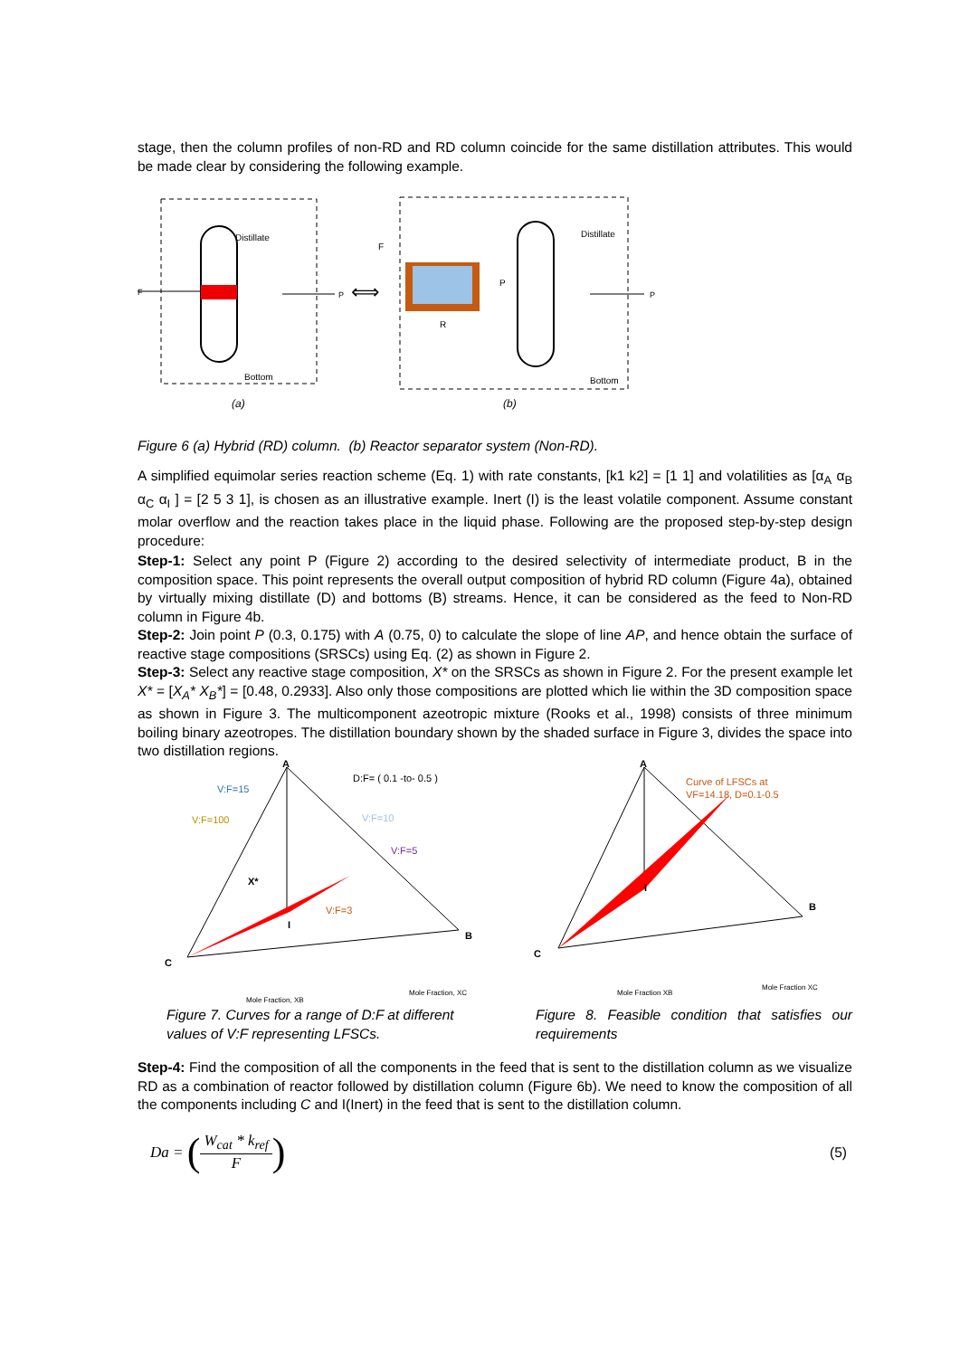stage, then the column profiles of non-RD and RD column coincide for the same distillation attributes. This would be made clear by considering the following example.
F
Distillate
Bottom
P
(a)
⟺
F
R
P
Distillate
Bottom
P
(b)
Figure 6 (a) Hybrid (RD) column. (b) Reactor separator system (Non-RD).
A simplified equimolar series reaction scheme (Eq. 1) with rate constants, [k1 k2] = [1 1] and volatilities as [α<sub>A</sub> α<sub>B</sub> α<sub>C</sub> α<sub>I</sub> ] = [2 5 3 1], is chosen as an illustrative example. Inert (I) is the least volatile component. Assume constant molar overflow and the reaction takes place in the liquid phase. Following are the proposed step-by-step design procedure:
Step-1: Select any point P (Figure 2) according to the desired selectivity of intermediate product, B in the composition space. This point represents the overall output composition of hybrid RD column (Figure 4a), obtained by virtually mixing distillate (D) and bottoms (B) streams. Hence, it can be considered as the feed to Non-RD column in Figure 4b.
Step-2: Join point P (0.3, 0.175) with A (0.75, 0) to calculate the slope of line AP, and hence obtain the surface of reactive stage compositions (SRSCs) using Eq. (2) as shown in Figure 2.
Step-3: Select any reactive stage composition, X* on the SRSCs as shown in Figure 2. For the present example let X* = [X<sub>A</sub>* X<sub>B</sub>*] = [0.48, 0.2933]. Also only those compositions are plotted which lie within the 3D composition space as shown in Figure 3. The multicomponent azeotropic mixture (Rooks et al., 1998) consists of three minimum boiling binary azeotropes. The distillation boundary shown by the shaded surface in Figure 3, divides the space into two distillation regions.
A
B
C
I
X*
V:F=15
V:F=100
V:F=10
V:F=5
V:F=3
D:F= ( 0.1 -to- 0.5 )
Mole Fraction, XB
Mole Fraction, XC
A
B
C
I
Curve of LFSCs at
VF=14.18, D=0.1-0.5
Mole Fraction XB
Mole Fraction XC
Figure 7. Curves for a range of D:F at different values of V:F representing LFSCs.
Figure 8. Feasible condition that satisfies our requirements
Step-4: Find the composition of all the components in the feed that is sent to the distillation column as we visualize RD as a combination of reactor followed by distillation column (Figure 6b). We need to know the composition of all the components including C and I(Inert) in the feed that is sent to the distillation column.
Da = (W<sub>cat</sub> * k<sub>ref</sub> F)
(5)